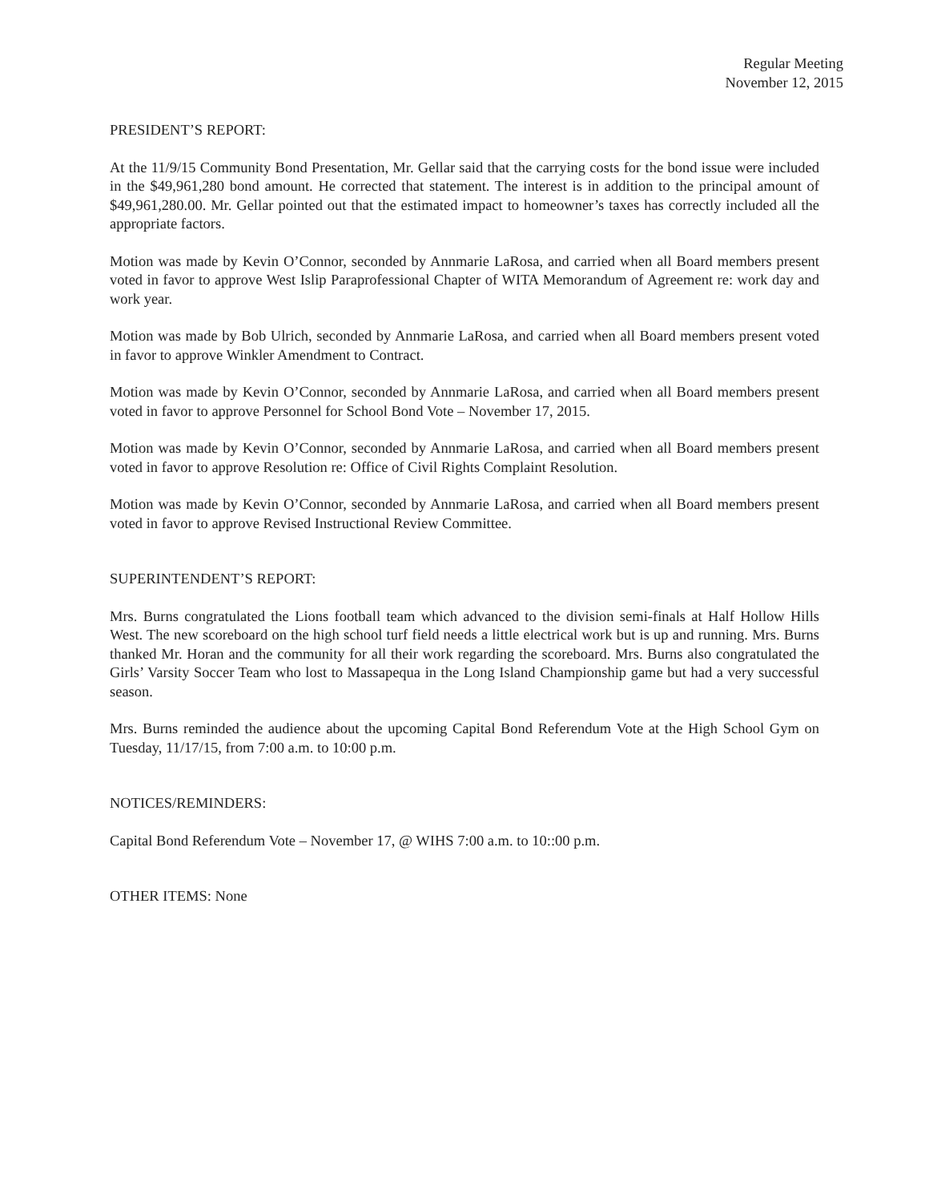Regular Meeting
November 12, 2015
PRESIDENT’S REPORT:
At the 11/9/15 Community Bond Presentation, Mr. Gellar said that the carrying costs for the bond issue were included in the $49,961,280 bond amount. He corrected that statement. The interest is in addition to the principal amount of $49,961,280.00. Mr. Gellar pointed out that the estimated impact to homeowner’s taxes has correctly included all the appropriate factors.
Motion was made by Kevin O’Connor, seconded by Annmarie LaRosa, and carried when all Board members present voted in favor to approve West Islip Paraprofessional Chapter of WITA Memorandum of Agreement re: work day and work year.
Motion was made by Bob Ulrich, seconded by Annmarie LaRosa, and carried when all Board members present voted in favor to approve Winkler Amendment to Contract.
Motion was made by Kevin O’Connor, seconded by Annmarie LaRosa, and carried when all Board members present voted in favor to approve Personnel for School Bond Vote – November 17, 2015.
Motion was made by Kevin O’Connor, seconded by Annmarie LaRosa, and carried when all Board members present voted in favor to approve Resolution re: Office of Civil Rights Complaint Resolution.
Motion was made by Kevin O’Connor, seconded by Annmarie LaRosa, and carried when all Board members present voted in favor to approve Revised Instructional Review Committee.
SUPERINTENDENT’S REPORT:
Mrs. Burns congratulated the Lions football team which advanced to the division semi-finals at Half Hollow Hills West. The new scoreboard on the high school turf field needs a little electrical work but is up and running. Mrs. Burns thanked Mr. Horan and the community for all their work regarding the scoreboard. Mrs. Burns also congratulated the Girls’ Varsity Soccer Team who lost to Massapequa in the Long Island Championship game but had a very successful season.
Mrs. Burns reminded the audience about the upcoming Capital Bond Referendum Vote at the High School Gym on Tuesday, 11/17/15, from 7:00 a.m. to 10:00 p.m.
NOTICES/REMINDERS:
Capital Bond Referendum Vote – November 17, @ WIHS 7:00 a.m. to 10::00 p.m.
OTHER ITEMS: None